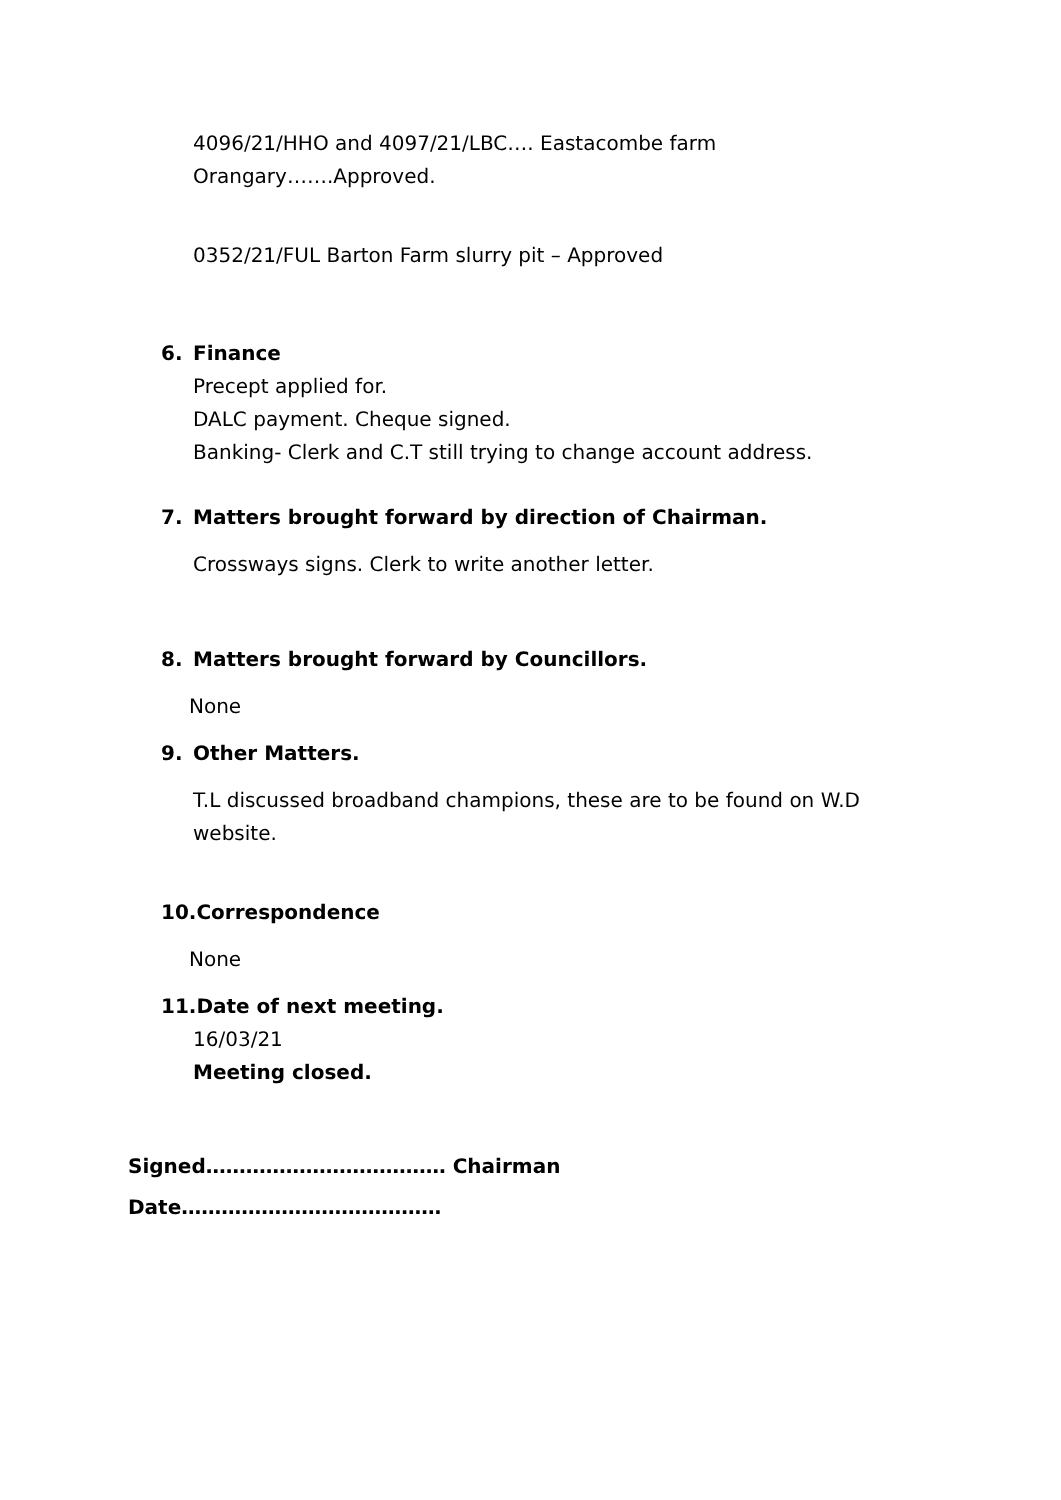4096/21/HHO and 4097/21/LBC…. Eastacombe farm
Orangary…….Approved.
0352/21/FUL Barton Farm slurry pit – Approved
6. Finance
Precept applied for.
DALC payment. Cheque signed.
Banking- Clerk and C.T still trying to change account address.
7. Matters brought forward by direction of Chairman.
Crossways signs. Clerk to write another letter.
8. Matters brought forward by Councillors.
None
9. Other Matters.
T.L discussed broadband champions, these are to be found on W.D
website.
10.Correspondence
None
11.Date of next meeting.
16/03/21
Meeting closed.
Signed……………………………… Chairman
Date…………………………………